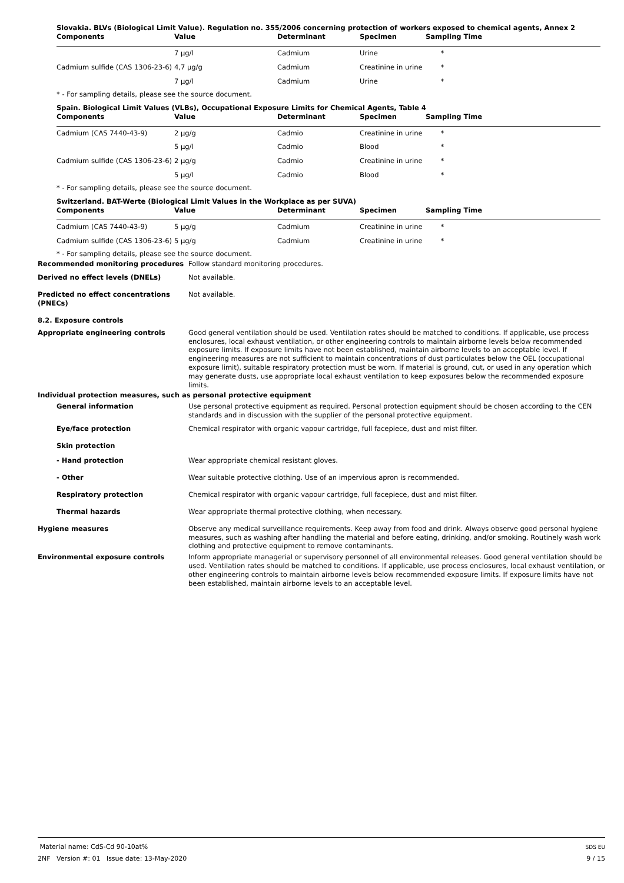Slovakia. BLVs (Biological Limit Value). Regulation no. 355/2006 concerning protection of workers exposed to chemical agents, Annex 2
| Components | Value | Determinant | Specimen | Sampling Time |
| --- | --- | --- | --- | --- |
| | 7 µg/l | Cadmium | Urine | * |
| Cadmium sulfide (CAS 1306-23-6) | 4,7 µg/g | Cadmium | Creatinine in urine | * |
| | 7 µg/l | Cadmium | Urine | * |
* - For sampling details, please see the source document.
Spain. Biological Limit Values (VLBs), Occupational Exposure Limits for Chemical Agents, Table 4
| Components | Value | Determinant | Specimen | Sampling Time |
| --- | --- | --- | --- | --- |
| Cadmium (CAS 7440-43-9) | 2 µg/g | Cadmio | Creatinine in urine | * |
| | 5 µg/l | Cadmio | Blood | * |
| Cadmium sulfide (CAS 1306-23-6) | 2 µg/g | Cadmio | Creatinine in urine | * |
| | 5 µg/l | Cadmio | Blood | * |
* - For sampling details, please see the source document.
Switzerland. BAT-Werte (Biological Limit Values in the Workplace as per SUVA)
| Components | Value | Determinant | Specimen | Sampling Time |
| --- | --- | --- | --- | --- |
| Cadmium (CAS 7440-43-9) | 5 µg/g | Cadmium | Creatinine in urine | * |
| Cadmium sulfide (CAS 1306-23-6) | 5 µg/g | Cadmium | Creatinine in urine | * |
* - For sampling details, please see the source document.
Recommended monitoring procedures Follow standard monitoring procedures.
Derived no effect levels (DNELs) Not available.
Predicted no effect concentrations (PNECs)
Not available.
8.2. Exposure controls
Appropriate engineering controls Good general ventilation should be used. Ventilation rates should be matched to conditions. If applicable, use process enclosures, local exhaust ventilation, or other engineering controls to maintain airborne levels below recommended exposure limits. If exposure limits have not been established, maintain airborne levels to an acceptable level. If engineering measures are not sufficient to maintain concentrations of dust particulates below the OEL (occupational exposure limit), suitable respiratory protection must be worn. If material is ground, cut, or used in any operation which may generate dusts, use appropriate local exhaust ventilation to keep exposures below the recommended exposure limits.
Individual protection measures, such as personal protective equipment
General information Use personal protective equipment as required. Personal protection equipment should be chosen according to the CEN standards and in discussion with the supplier of the personal protective equipment.
Eye/face protection Chemical respirator with organic vapour cartridge, full facepiece, dust and mist filter.
Skin protection
- Hand protection Wear appropriate chemical resistant gloves.
- Other Wear suitable protective clothing. Use of an impervious apron is recommended.
Respiratory protection Chemical respirator with organic vapour cartridge, full facepiece, dust and mist filter.
Thermal hazards Wear appropriate thermal protective clothing, when necessary.
Hygiene measures Observe any medical surveillance requirements. Keep away from food and drink. Always observe good personal hygiene measures, such as washing after handling the material and before eating, drinking, and/or smoking. Routinely wash work clothing and protective equipment to remove contaminants.
Environmental exposure controls Inform appropriate managerial or supervisory personnel of all environmental releases. Good general ventilation should be used. Ventilation rates should be matched to conditions. If applicable, use process enclosures, local exhaust ventilation, or other engineering controls to maintain airborne levels below recommended exposure limits. If exposure limits have not been established, maintain airborne levels to an acceptable level.
Material name: CdS-Cd 90-10at%
2NF Version #: 01 Issue date: 13-May-2020
SDS EU
9 / 15